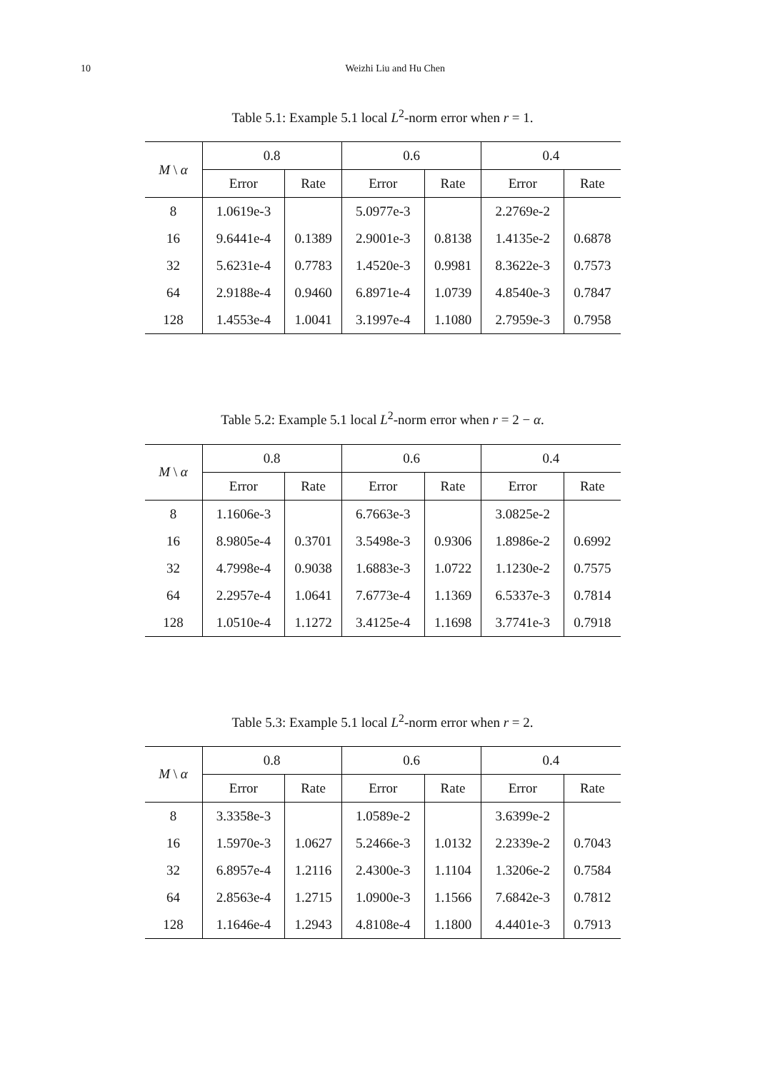10 Weizhi Liu and Hu Chen
Table 5.1: Example 5.1 local L<sup>2</sup>-norm error when r = 1.
| M \ α | 0.8 | | 0.6 | | 0.4 | |
| --- | --- | --- | --- | --- | --- | --- |
| | Error | Rate | Error | Rate | Error | Rate |
| 8 | 1.0619e-3 | | 5.0977e-3 | | 2.2769e-2 | |
| 16 | 9.6441e-4 | 0.1389 | 2.9001e-3 | 0.8138 | 1.4135e-2 | 0.6878 |
| 32 | 5.6231e-4 | 0.7783 | 1.4520e-3 | 0.9981 | 8.3622e-3 | 0.7573 |
| 64 | 2.9188e-4 | 0.9460 | 6.8971e-4 | 1.0739 | 4.8540e-3 | 0.7847 |
| 128 | 1.4553e-4 | 1.0041 | 3.1997e-4 | 1.1080 | 2.7959e-3 | 0.7958 |
Table 5.2: Example 5.1 local L<sup>2</sup>-norm error when r = 2 − α.
| M \ α | 0.8 | | 0.6 | | 0.4 | |
| --- | --- | --- | --- | --- | --- | --- |
| | Error | Rate | Error | Rate | Error | Rate |
| 8 | 1.1606e-3 | | 6.7663e-3 | | 3.0825e-2 | |
| 16 | 8.9805e-4 | 0.3701 | 3.5498e-3 | 0.9306 | 1.8986e-2 | 0.6992 |
| 32 | 4.7998e-4 | 0.9038 | 1.6883e-3 | 1.0722 | 1.1230e-2 | 0.7575 |
| 64 | 2.2957e-4 | 1.0641 | 7.6773e-4 | 1.1369 | 6.5337e-3 | 0.7814 |
| 128 | 1.0510e-4 | 1.1272 | 3.4125e-4 | 1.1698 | 3.7741e-3 | 0.7918 |
Table 5.3: Example 5.1 local L<sup>2</sup>-norm error when r = 2.
| M \ α | 0.8 | | 0.6 | | 0.4 | |
| --- | --- | --- | --- | --- | --- | --- |
| | Error | Rate | Error | Rate | Error | Rate |
| 8 | 3.3358e-3 | | 1.0589e-2 | | 3.6399e-2 | |
| 16 | 1.5970e-3 | 1.0627 | 5.2466e-3 | 1.0132 | 2.2339e-2 | 0.7043 |
| 32 | 6.8957e-4 | 1.2116 | 2.4300e-3 | 1.1104 | 1.3206e-2 | 0.7584 |
| 64 | 2.8563e-4 | 1.2715 | 1.0900e-3 | 1.1566 | 7.6842e-3 | 0.7812 |
| 128 | 1.1646e-4 | 1.2943 | 4.8108e-4 | 1.1800 | 4.4401e-3 | 0.7913 |